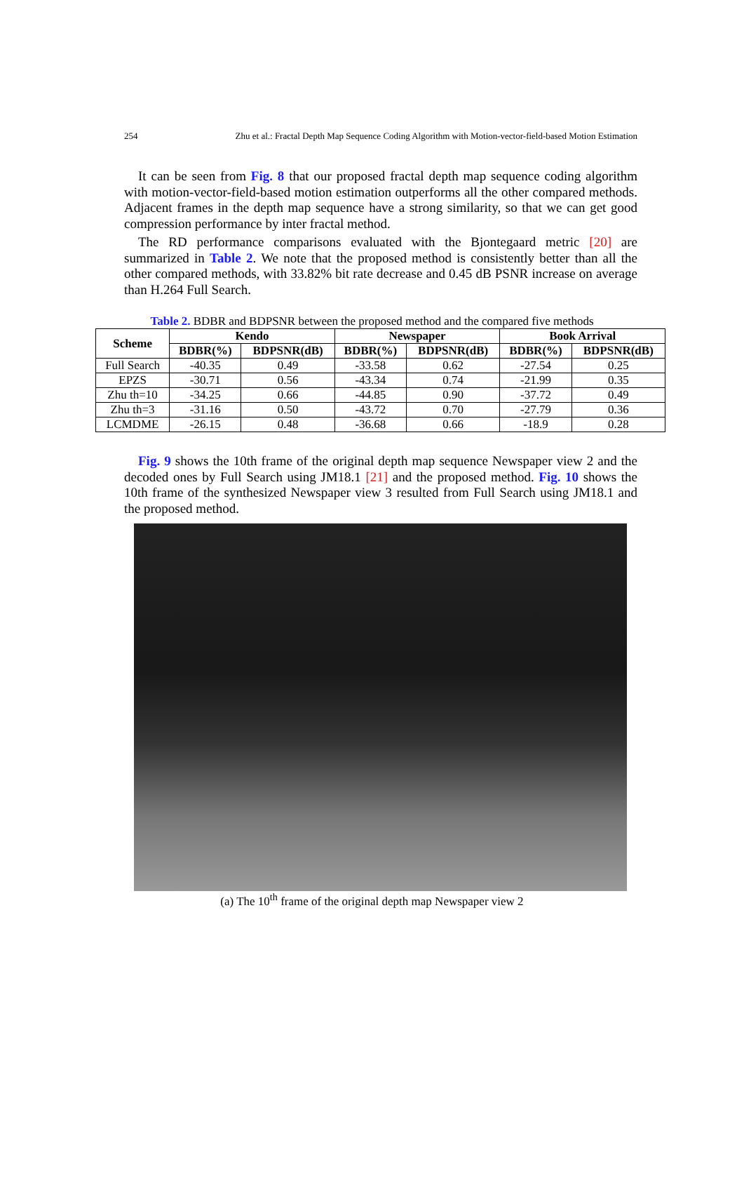254 Zhu et al.: Fractal Depth Map Sequence Coding Algorithm with Motion-vector-field-based Motion Estimation
It can be seen from Fig. 8 that our proposed fractal depth map sequence coding algorithm with motion-vector-field-based motion estimation outperforms all the other compared methods. Adjacent frames in the depth map sequence have a strong similarity, so that we can get good compression performance by inter fractal method.
The RD performance comparisons evaluated with the Bjontegaard metric [20] are summarized in Table 2. We note that the proposed method is consistently better than all the other compared methods, with 33.82% bit rate decrease and 0.45 dB PSNR increase on average than H.264 Full Search.
Table 2. BDBR and BDPSNR between the proposed method and the compared five methods
| Scheme | Kendo | | Newspaper | | Book Arrival | |
| --- | --- | --- | --- | --- | --- | --- |
| | BDBR(%) | BDPSNR(dB) | BDBR(%) | BDPSNR(dB) | BDBR(%) | BDPSNR(dB) |
| Full Search | -40.35 | 0.49 | -33.58 | 0.62 | -27.54 | 0.25 |
| EPZS | -30.71 | 0.56 | -43.34 | 0.74 | -21.99 | 0.35 |
| Zhu th=10 | -34.25 | 0.66 | -44.85 | 0.90 | -37.72 | 0.49 |
| Zhu th=3 | -31.16 | 0.50 | -43.72 | 0.70 | -27.79 | 0.36 |
| LCMDME | -26.15 | 0.48 | -36.68 | 0.66 | -18.9 | 0.28 |
Fig. 9 shows the 10th frame of the original depth map sequence Newspaper view 2 and the decoded ones by Full Search using JM18.1 [21] and the proposed method. Fig. 10 shows the 10th frame of the synthesized Newspaper view 3 resulted from Full Search using JM18.1 and the proposed method.
(a) The 10<sup>th</sup> frame of the original depth map Newspaper view 2